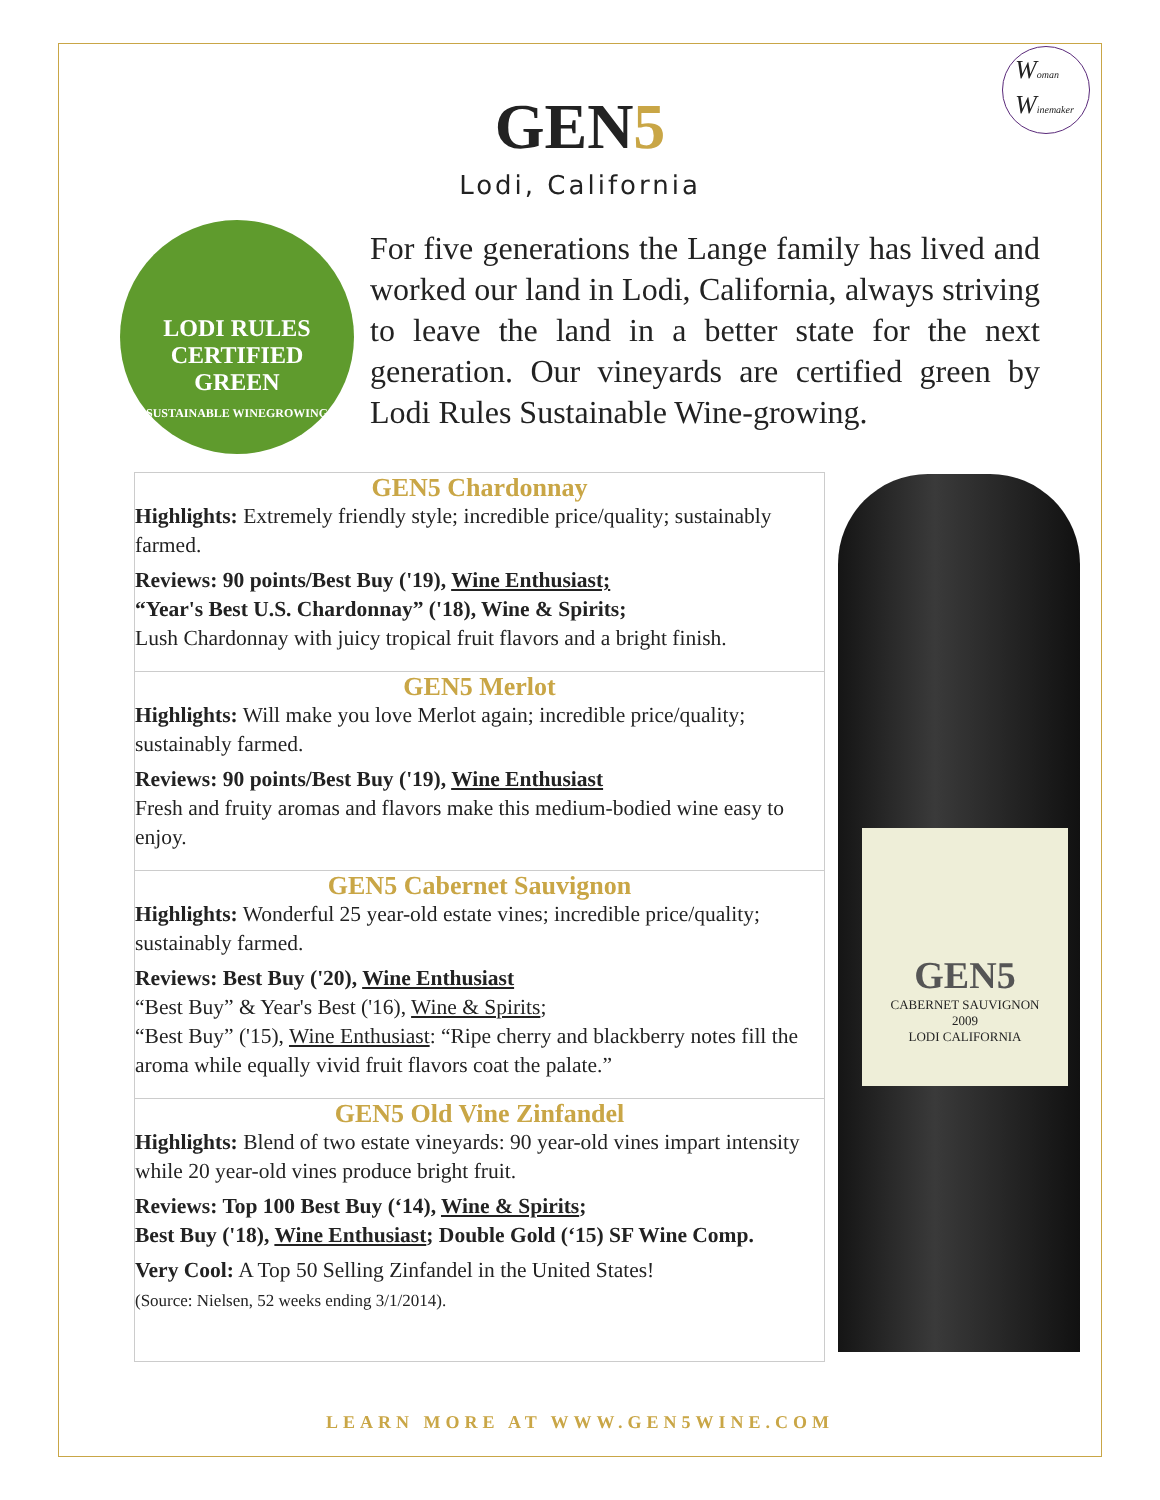Woman
Winemaker
GEN5
Lodi, California
LODI RULES
CERTIFIED
GREEN
SUSTAINABLE WINEGROWING
For five generations the Lange family has lived and worked our land in Lodi, California, always striving to leave the land in a better state for the next generation. Our vineyards are certified green by Lodi Rules Sustainable Wine-growing.
| GEN5 Chardonnay Highlights: Extremely friendly style; incredible price/quality; sustainably farmed. Reviews: 90 points/Best Buy ('19), Wine Enthusiast; “Year's Best U.S. Chardonnay” ('18), Wine & Spirits; Lush Chardonnay with juicy tropical fruit flavors and a bright finish. |
| GEN5 Merlot Highlights: Will make you love Merlot again; incredible price/quality; sustainably farmed. Reviews: 90 points/Best Buy ('19), Wine Enthusiast Fresh and fruity aromas and flavors make this medium-bodied wine easy to enjoy. |
| GEN5 Cabernet Sauvignon Highlights: Wonderful 25 year-old estate vines; incredible price/quality; sustainably farmed. Reviews: Best Buy ('20), Wine Enthusiast “Best Buy” & Year's Best ('16), Wine & Spirits ; “Best Buy” ('15), Wine Enthusiast : “Ripe cherry and blackberry notes fill the aroma while equally vivid fruit flavors coat the palate.” |
| GEN5 Old Vine Zinfandel Highlights: Blend of two estate vineyards: 90 year-old vines impart intensity while 20 year-old vines produce bright fruit. Reviews: Top 100 Best Buy (‘14), Wine & Spirits ; Best Buy ('18), Wine Enthusiast ; Double Gold (‘15) SF Wine Comp. Very Cool: A Top 50 Selling Zinfandel in the United States! (Source: Nielsen, 52 weeks ending 3/1/2014). |
GEN5
CABERNET SAUVIGNON
2009
LODI CALIFORNIA
LEARN MORE AT WWW.GEN5WINE.COM